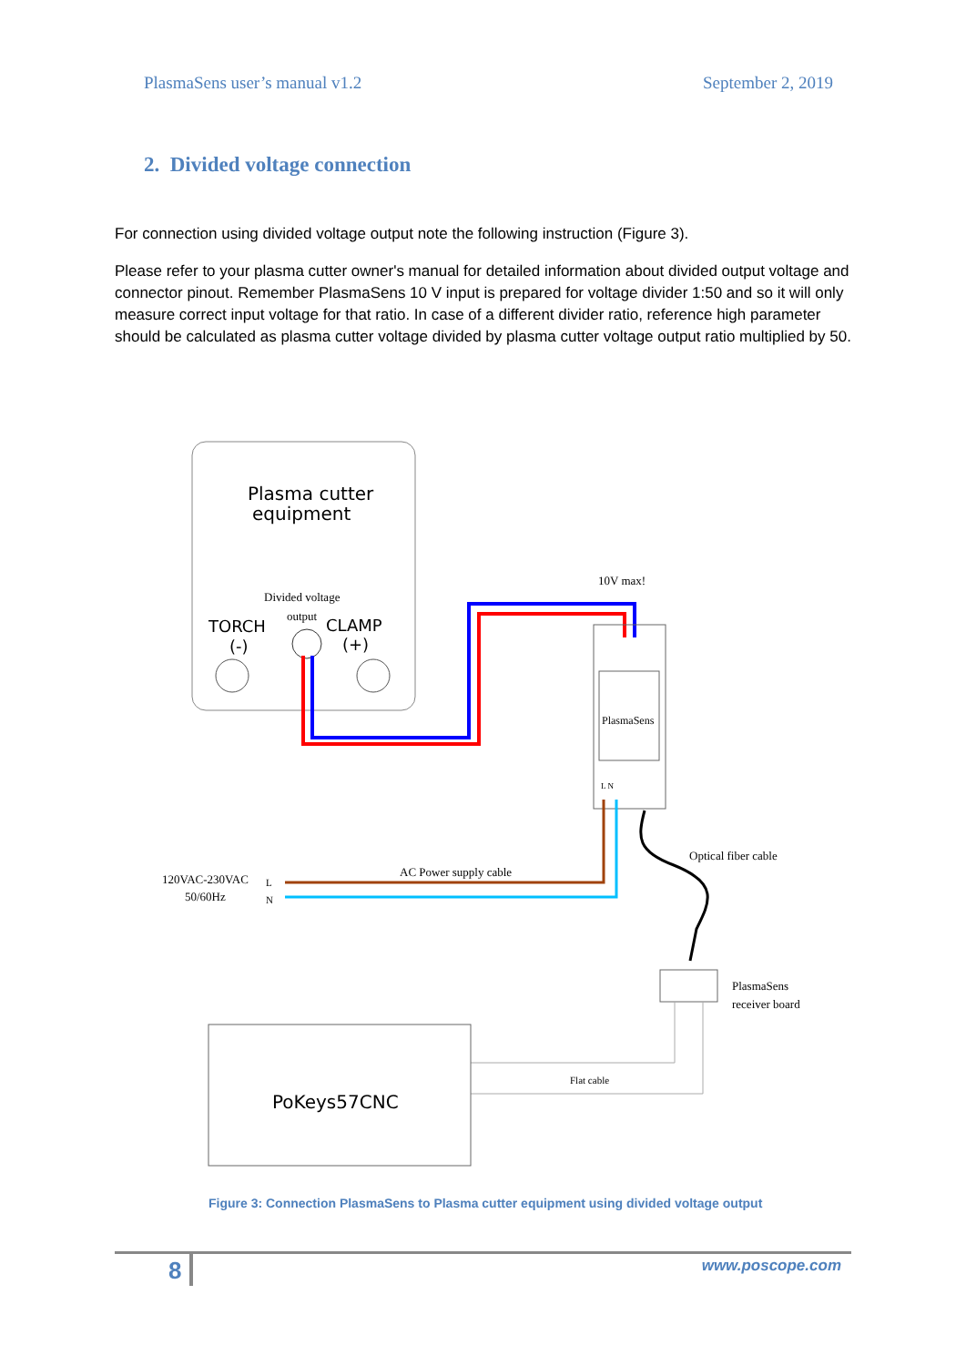PlasmaSens user’s manual v1.2 September 2, 2019
2. Divided voltage connection
For connection using divided voltage output note the following instruction (Figure 3).
Please refer to your plasma cutter owner's manual for detailed information about divided output voltage and connector pinout. Remember PlasmaSens 10 V input is prepared for voltage divider 1:50 and so it will only measure correct input voltage for that ratio. In case of a different divider ratio, reference high parameter should be calculated as plasma cutter voltage divided by plasma cutter voltage output ratio multiplied by 50.
Plasma cutter
equipment
Divided voltage
output
TORCH
(-)
CLAMP
(+)
10V max!
PlasmaSens
L N
AC Power supply cable
120VAC-230VAC
L
50/60Hz
N
Optical fiber cable
PlasmaSens
receiver board
Flat cable
PoKeys57CNC
Figure 3: Connection PlasmaSens to Plasma cutter equipment using divided voltage output
8 www.poscope.com